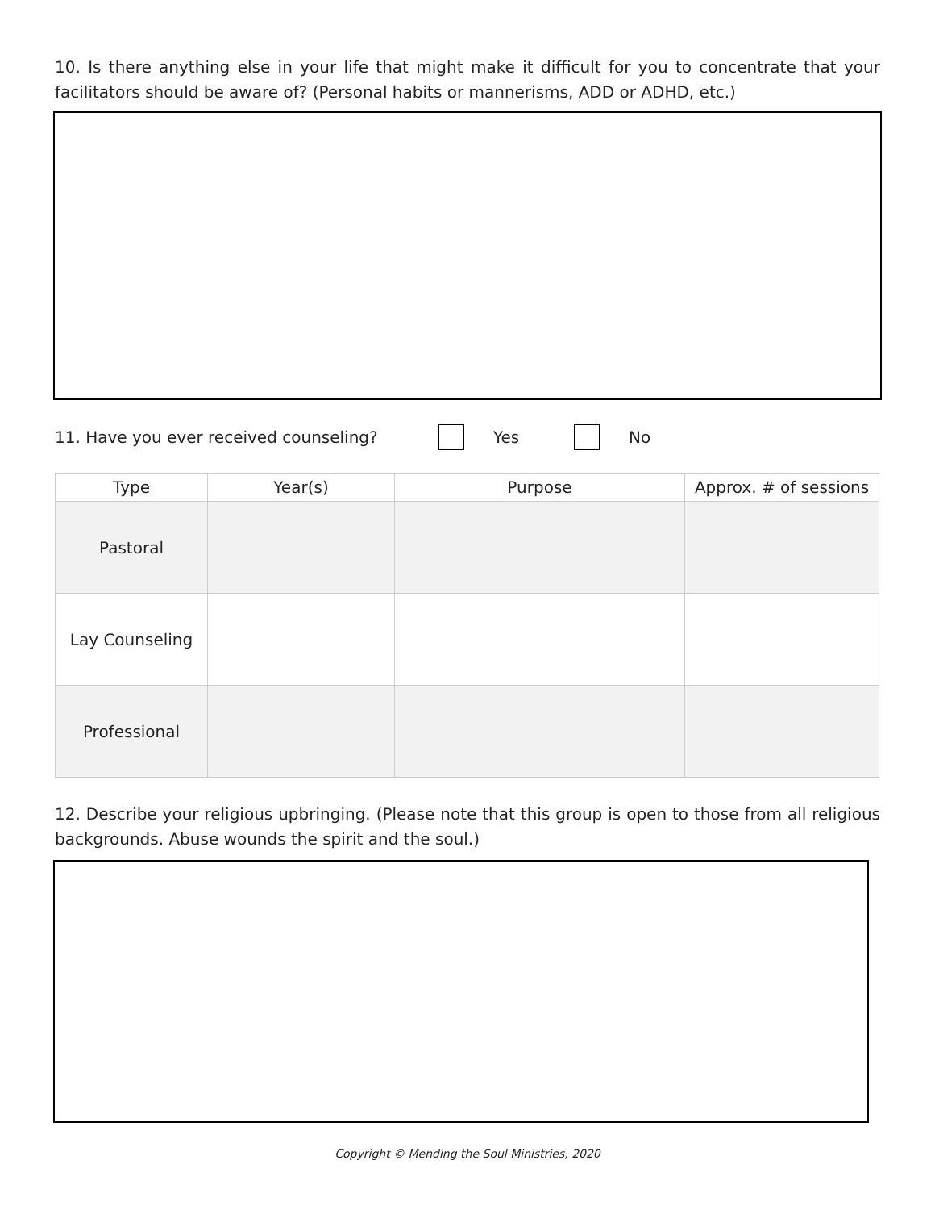10. Is there anything else in your life that might make it difficult for you to concentrate that your facilitators should be aware of? (Personal habits or mannerisms, ADD or ADHD, etc.)
11. Have you ever received counseling? Yes No
| Type | Year(s) | Purpose | Approx. # of sessions |
| --- | --- | --- | --- |
| Pastoral | | | |
| Lay Counseling | | | |
| Professional | | | |
12. Describe your religious upbringing. (Please note that this group is open to those from all religious backgrounds. Abuse wounds the spirit and the soul.)
Copyright © Mending the Soul Ministries, 2020